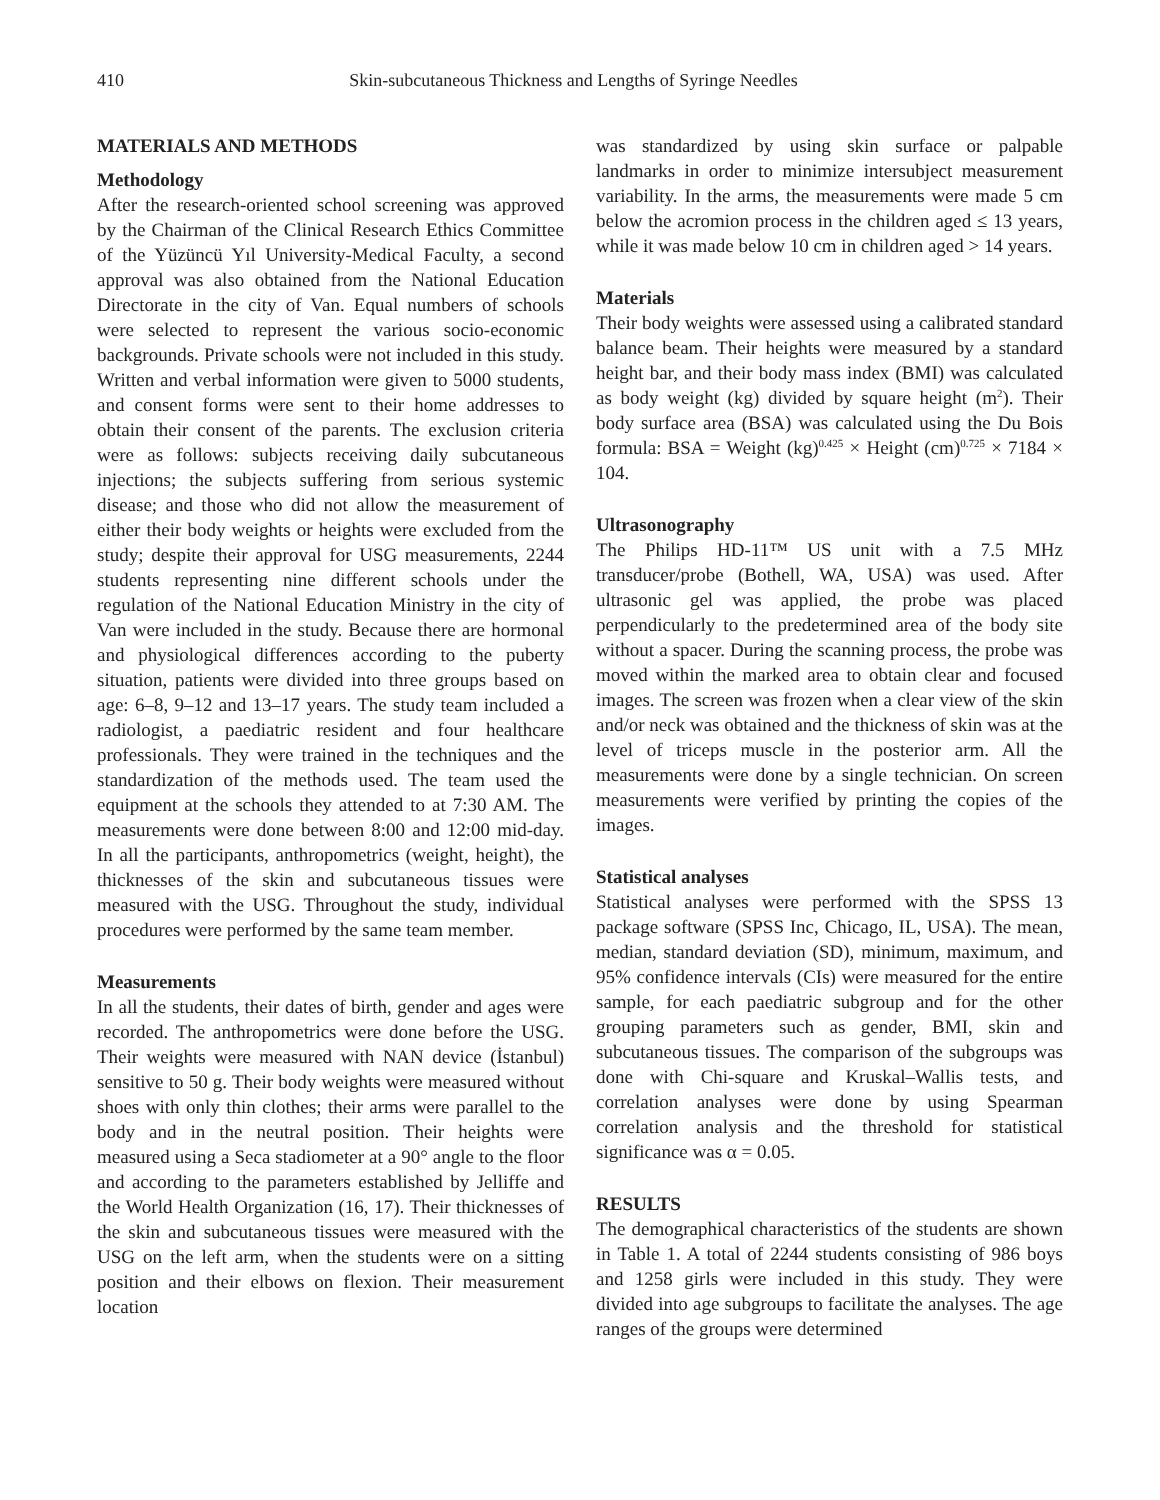410 Skin-subcutaneous Thickness and Lengths of Syringe Needles
MATERIALS AND METHODS
Methodology
After the research-oriented school screening was approved by the Chairman of the Clinical Research Ethics Committee of the Yüzüncü Yıl University-Medical Faculty, a second approval was also obtained from the National Education Directorate in the city of Van. Equal numbers of schools were selected to represent the various socio-economic backgrounds. Private schools were not included in this study. Written and verbal information were given to 5000 students, and consent forms were sent to their home addresses to obtain their consent of the parents. The exclusion criteria were as follows: subjects receiving daily subcutaneous injections; the subjects suffering from serious systemic disease; and those who did not allow the measurement of either their body weights or heights were excluded from the study; despite their approval for USG measurements, 2244 students representing nine different schools under the regulation of the National Education Ministry in the city of Van were included in the study. Because there are hormonal and physiological differences according to the puberty situation, patients were divided into three groups based on age: 6–8, 9–12 and 13–17 years. The study team included a radiologist, a paediatric resident and four healthcare professionals. They were trained in the techniques and the standardization of the methods used. The team used the equipment at the schools they attended to at 7:30 AM. The measurements were done between 8:00 and 12:00 mid-day. In all the participants, anthropometrics (weight, height), the thicknesses of the skin and subcutaneous tissues were measured with the USG. Throughout the study, individual procedures were performed by the same team member.
Measurements
In all the students, their dates of birth, gender and ages were recorded. The anthropometrics were done before the USG. Their weights were measured with NAN device (İstanbul) sensitive to 50 g. Their body weights were measured without shoes with only thin clothes; their arms were parallel to the body and in the neutral position. Their heights were measured using a Seca stadiometer at a 90° angle to the floor and according to the parameters established by Jelliffe and the World Health Organization (16, 17). Their thicknesses of the skin and subcutaneous tissues were measured with the USG on the left arm, when the students were on a sitting position and their elbows on flexion. Their measurement location
was standardized by using skin surface or palpable landmarks in order to minimize intersubject measurement variability. In the arms, the measurements were made 5 cm below the acromion process in the children aged ≤ 13 years, while it was made below 10 cm in children aged > 14 years.
Materials
Their body weights were assessed using a calibrated standard balance beam. Their heights were measured by a standard height bar, and their body mass index (BMI) was calculated as body weight (kg) divided by square height (m<sup>2</sup>). Their body surface area (BSA) was calculated using the Du Bois formula: BSA = Weight (kg)<sup>0.425</sup> × Height (cm)<sup>0.725</sup> × 7184 × 104.
Ultrasonography
The Philips HD-11™ US unit with a 7.5 MHz transducer/probe (Bothell, WA, USA) was used. After ultrasonic gel was applied, the probe was placed perpendicularly to the predetermined area of the body site without a spacer. During the scanning process, the probe was moved within the marked area to obtain clear and focused images. The screen was frozen when a clear view of the skin and/or neck was obtained and the thickness of skin was at the level of triceps muscle in the posterior arm. All the measurements were done by a single technician. On screen measurements were verified by printing the copies of the images.
Statistical analyses
Statistical analyses were performed with the SPSS 13 package software (SPSS Inc, Chicago, IL, USA). The mean, median, standard deviation (SD), minimum, maximum, and 95% confidence intervals (CIs) were measured for the entire sample, for each paediatric subgroup and for the other grouping parameters such as gender, BMI, skin and subcutaneous tissues. The comparison of the subgroups was done with Chi-square and Kruskal–Wallis tests, and correlation analyses were done by using Spearman correlation analysis and the threshold for statistical significance was α = 0.05.
RESULTS
The demographical characteristics of the students are shown in Table 1. A total of 2244 students consisting of 986 boys and 1258 girls were included in this study. They were divided into age subgroups to facilitate the analyses. The age ranges of the groups were determined